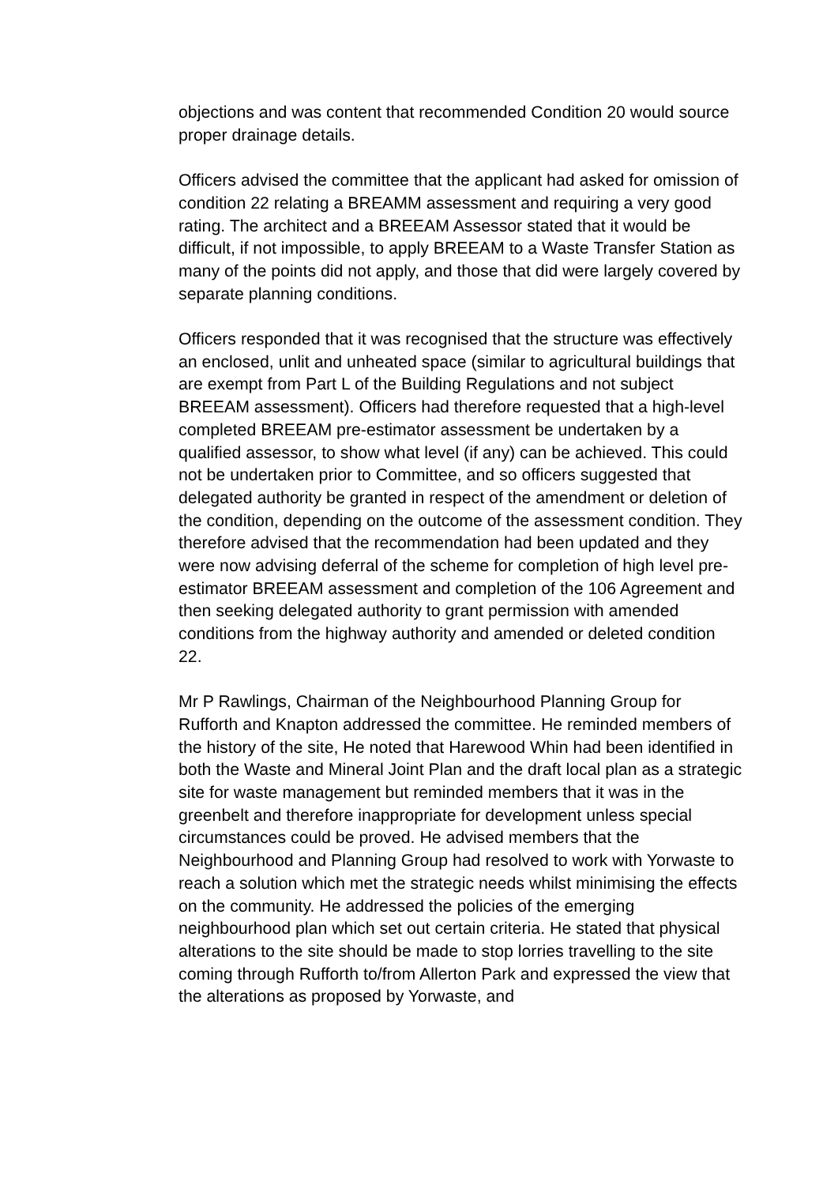objections and was content that recommended Condition 20 would source proper drainage details.
Officers advised the committee that the applicant had asked for omission of condition 22 relating a BREAMM assessment and requiring a very good rating. The architect and a BREEAM Assessor stated that it would be difficult, if not impossible, to apply BREEAM to a Waste Transfer Station as many of the points did not apply, and those that did were largely covered by separate planning conditions.
Officers responded that it was recognised that the structure was effectively an enclosed, unlit and unheated space (similar to agricultural buildings that are exempt from Part L of the Building Regulations and not subject BREEAM assessment). Officers had therefore requested that a high-level completed BREEAM pre-estimator assessment be undertaken by a qualified assessor, to show what level (if any) can be achieved. This could not be undertaken prior to Committee, and so officers suggested that delegated authority be granted in respect of the amendment or deletion of the condition, depending on the outcome of the assessment condition. They therefore advised that the recommendation had been updated and they were now advising deferral of the scheme for completion of high level pre-estimator BREEAM assessment and completion of the 106 Agreement and then seeking delegated authority to grant permission with amended conditions from the highway authority and amended or deleted condition 22.
Mr P Rawlings, Chairman of the Neighbourhood Planning Group for Rufforth and Knapton addressed the committee. He reminded members of the history of the site, He noted that Harewood Whin had been identified in both the Waste and Mineral Joint Plan and the draft local plan as a strategic site for waste management but reminded members that it was in the greenbelt and therefore inappropriate for development unless special circumstances could be proved. He advised members that the Neighbourhood and Planning Group had resolved to work with Yorwaste to reach a solution which met the strategic needs whilst minimising the effects on the community. He addressed the policies of the emerging neighbourhood plan which set out certain criteria. He stated that physical alterations to the site should be made to stop lorries travelling to the site coming through Rufforth to/from Allerton Park and expressed the view that the alterations as proposed by Yorwaste, and